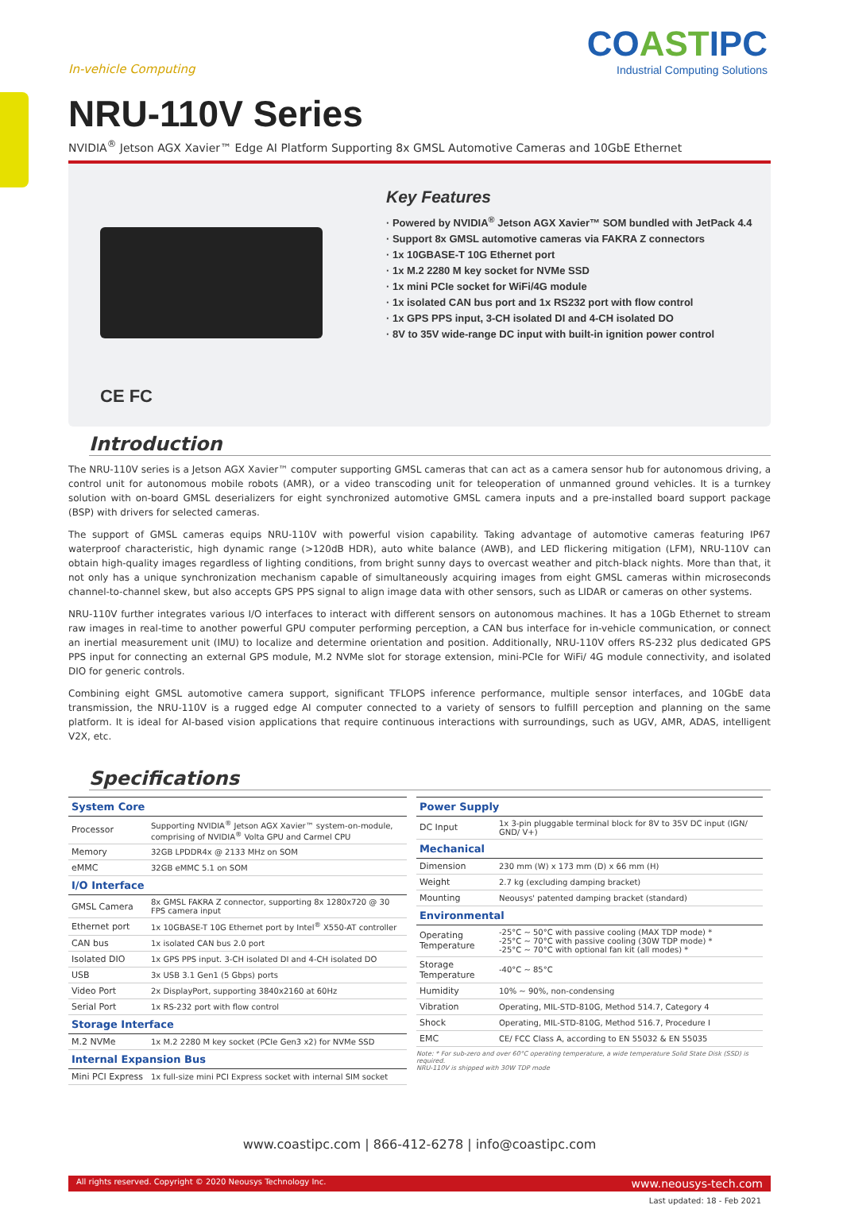COASTIPC
Industrial Computing Solutions
In-vehicle Computing
NRU-110V Series
NVIDIA<sup>®</sup> Jetson AGX Xavier™ Edge AI Platform Supporting 8x GMSL Automotive Cameras and 10GbE Ethernet
CE FC
Key Features
· Powered by NVIDIA<sup>®</sup> Jetson AGX Xavier™ SOM bundled with JetPack 4.4
· Support 8x GMSL automotive cameras via FAKRA Z connectors
· 1x 10GBASE-T 10G Ethernet port
· 1x M.2 2280 M key socket for NVMe SSD
· 1x mini PCIe socket for WiFi/4G module
· 1x isolated CAN bus port and 1x RS232 port with flow control
· 1x GPS PPS input, 3-CH isolated DI and 4-CH isolated DO
· 8V to 35V wide-range DC input with built-in ignition power control
Introduction
The NRU-110V series is a Jetson AGX Xavier™ computer supporting GMSL cameras that can act as a camera sensor hub for autonomous driving, a control unit for autonomous mobile robots (AMR), or a video transcoding unit for teleoperation of unmanned ground vehicles. It is a turnkey solution with on-board GMSL deserializers for eight synchronized automotive GMSL camera inputs and a pre-installed board support package (BSP) with drivers for selected cameras.
The support of GMSL cameras equips NRU-110V with powerful vision capability. Taking advantage of automotive cameras featuring IP67 waterproof characteristic, high dynamic range (>120dB HDR), auto white balance (AWB), and LED flickering mitigation (LFM), NRU-110V can obtain high-quality images regardless of lighting conditions, from bright sunny days to overcast weather and pitch-black nights. More than that, it not only has a unique synchronization mechanism capable of simultaneously acquiring images from eight GMSL cameras within microseconds channel-to-channel skew, but also accepts GPS PPS signal to align image data with other sensors, such as LIDAR or cameras on other systems.
NRU-110V further integrates various I/O interfaces to interact with different sensors on autonomous machines. It has a 10Gb Ethernet to stream raw images in real-time to another powerful GPU computer performing perception, a CAN bus interface for in-vehicle communication, or connect an inertial measurement unit (IMU) to localize and determine orientation and position. Additionally, NRU-110V offers RS-232 plus dedicated GPS PPS input for connecting an external GPS module, M.2 NVMe slot for storage extension, mini-PCIe for WiFi/ 4G module connectivity, and isolated DIO for generic controls.
Combining eight GMSL automotive camera support, significant TFLOPS inference performance, multiple sensor interfaces, and 10GbE data transmission, the NRU-110V is a rugged edge AI computer connected to a variety of sensors to fulfill perception and planning on the same platform. It is ideal for AI-based vision applications that require continuous interactions with surroundings, such as UGV, AMR, ADAS, intelligent V2X, etc.
Specifications
| System Core | |
| --- | --- |
| Processor | Supporting NVIDIA<sup>®</sup> Jetson AGX Xavier™ system-on-module, comprising of NVIDIA<sup>®</sup> Volta GPU and Carmel CPU |
| Memory | 32GB LPDDR4x @ 2133 MHz on SOM |
| eMMC | 32GB eMMC 5.1 on SOM |
| I/O Interface | |
| GMSL Camera | 8x GMSL FAKRA Z connector, supporting 8x 1280x720 @ 30 FPS camera input |
| Ethernet port | 1x 10GBASE-T 10G Ethernet port by Intel<sup>®</sup> X550-AT controller |
| CAN bus | 1x isolated CAN bus 2.0 port |
| Isolated DIO | 1x GPS PPS input. 3-CH isolated DI and 4-CH isolated DO |
| USB | 3x USB 3.1 Gen1 (5 Gbps) ports |
| Video Port | 2x DisplayPort, supporting 3840x2160 at 60Hz |
| Serial Port | 1x RS-232 port with flow control |
| Storage Interface | |
| M.2 NVMe | 1x M.2 2280 M key socket (PCIe Gen3 x2) for NVMe SSD |
| Internal Expansion Bus | |
| Mini PCI Express | 1x full-size mini PCI Express socket with internal SIM socket |
| Power Supply | |
| --- | --- |
| DC Input | 1x 3-pin pluggable terminal block for 8V to 35V DC input (IGN/ GND/ V+) |
| Mechanical | |
| Dimension | 230 mm (W) x 173 mm (D) x 66 mm (H) |
| Weight | 2.7 kg (excluding damping bracket) |
| Mounting | Neousys' patented damping bracket (standard) |
| Environmental | |
| Operating Temperature | -25°C ~ 50°C with passive cooling (MAX TDP mode) * -25°C ~ 70°C with passive cooling (30W TDP mode) * -25°C ~ 70°C with optional fan kit (all modes) * |
| Storage Temperature | -40°C ~ 85°C |
| Humidity | 10% ~ 90%, non-condensing |
| Vibration | Operating, MIL-STD-810G, Method 514.7, Category 4 |
| Shock | Operating, MIL-STD-810G, Method 516.7, Procedure I |
| EMC | CE/ FCC Class A, according to EN 55032 & EN 55035 |
Note: * For sub-zero and over 60°C operating temperature, a wide temperature Solid State Disk (SSD) is required.
NRU-110V is shipped with 30W TDP mode
www.coastipc.com | 866-412-6278 | info@coastipc.com
All rights reserved. Copyright © 2020 Neousys Technology Inc. www.neousys-tech.com
Last updated: 18 - Feb 2021